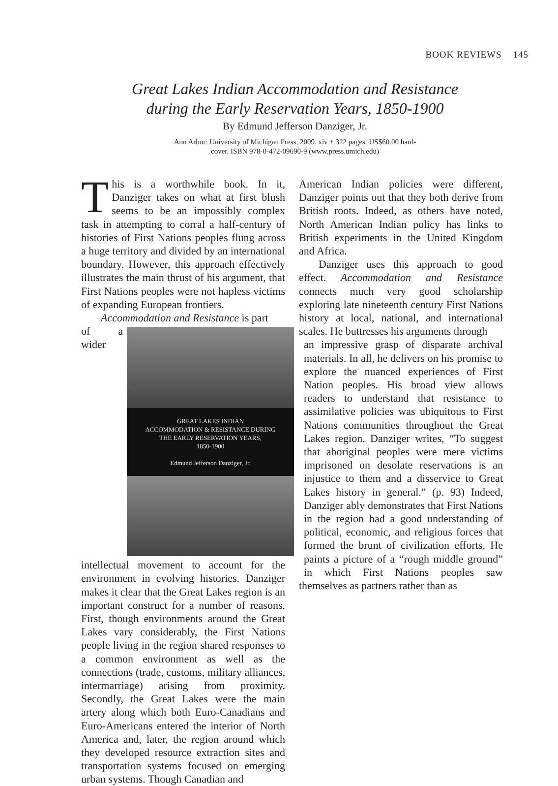BOOK REVIEWS 145
Great Lakes Indian Accommodation and Resistance
during the Early Reservation Years, 1850-1900
By Edmund Jefferson Danziger, Jr.
Ann Arbor: University of Michigan Press, 2009. xiv + 322 pages. US$60.00 hard-
cover. ISBN 978-0-472-09690-9 (www.press.umich.edu)
This is a worthwhile book. In it, Danziger takes on what at first blush seems to be an impossibly complex task in attempting to corral a half-century of histories of First Nations peoples flung across a huge territory and divided by an international boundary. However, this approach effectively illustrates the main thrust of his argument, that First Nations peoples were not hapless victims of expanding European frontiers.
Accommodation and Resistance is part
GREAT LAKES INDIAN
ACCOMMODATION & RESISTANCE DURING
THE EARLY RESERVATION YEARS,
1850-1900
Edmund Jefferson Danziger, Jr.
of a wider intellectual movement to account for the environment in evolving histories. Danziger makes it clear that the Great Lakes region is an important construct for a number of reasons. First, though environments around the Great Lakes vary considerably, the First Nations people living in the region shared responses to a common environment as well as the connections (trade, customs, military alliances, intermarriage) arising from proximity. Secondly, the Great Lakes were the main artery along which both Euro-Canadians and Euro-Americans entered the interior of North America and, later, the region around which they developed resource extraction sites and transportation systems focused on emerging urban systems. Though Canadian and
American Indian policies were different, Danziger points out that they both derive from British roots. Indeed, as others have noted, North American Indian policy has links to British experiments in the United Kingdom and Africa.
Danziger uses this approach to good effect. Accommodation and Resistance connects much very good scholarship exploring late nineteenth century First Nations history at local, national, and international scales. He buttresses his arguments through
an impressive grasp of disparate archival materials. In all, he delivers on his promise to explore the nuanced experiences of First Nation peoples. His broad view allows readers to understand that resistance to assimilative policies was ubiquitous to First Nations communities throughout the Great Lakes region. Danziger writes, “To suggest that aboriginal peoples were mere victims imprisoned on desolate reservations is an injustice to them and a disservice to Great Lakes history in general.” (p. 93) Indeed, Danziger ably demonstrates that First Nations in the region had a good understanding of political, economic, and religious forces that formed the brunt of civilization efforts. He paints a picture of a “rough middle ground” in which First Nations peoples saw themselves as partners rather than as